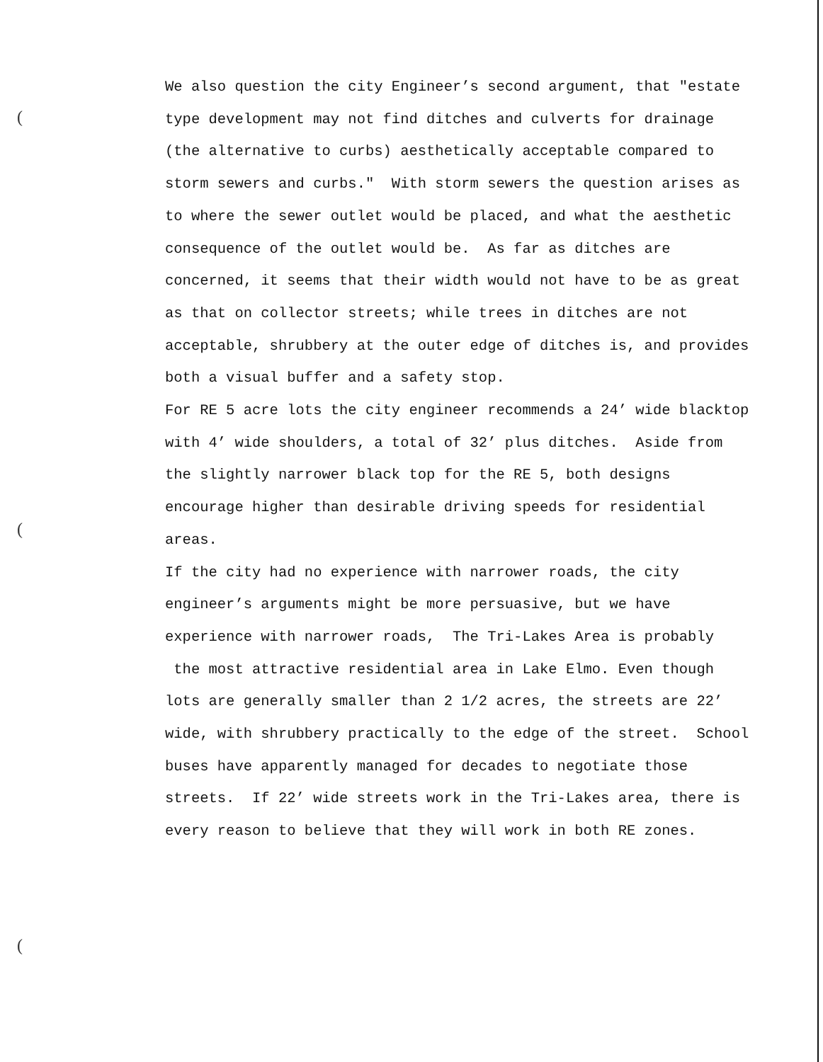(
(
(
We also question the city Engineer’s second argument, that "estate type development may not find ditches and culverts for drainage (the alternative to curbs) aesthetically acceptable compared to storm sewers and curbs." With storm sewers the question arises as to where the sewer outlet would be placed, and what the aesthetic consequence of the outlet would be. As far as ditches are concerned, it seems that their width would not have to be as great as that on collector streets; while trees in ditches are not acceptable, shrubbery at the outer edge of ditches is, and provides both a visual buffer and a safety stop.
For RE 5 acre lots the city engineer recommends a 24’ wide blacktop with 4’ wide shoulders, a total of 32’ plus ditches. Aside from the slightly narrower black top for the RE 5, both designs encourage higher than desirable driving speeds for residential areas.
If the city had no experience with narrower roads, the city engineer’s arguments might be more persuasive, but we have experience with narrower roads, The Tri-Lakes Area is probably the most attractive residential area in Lake Elmo. Even though lots are generally smaller than 2 1/2 acres, the streets are 22’ wide, with shrubbery practically to the edge of the street. School buses have apparently managed for decades to negotiate those streets. If 22’ wide streets work in the Tri-Lakes area, there is every reason to believe that they will work in both RE zones.